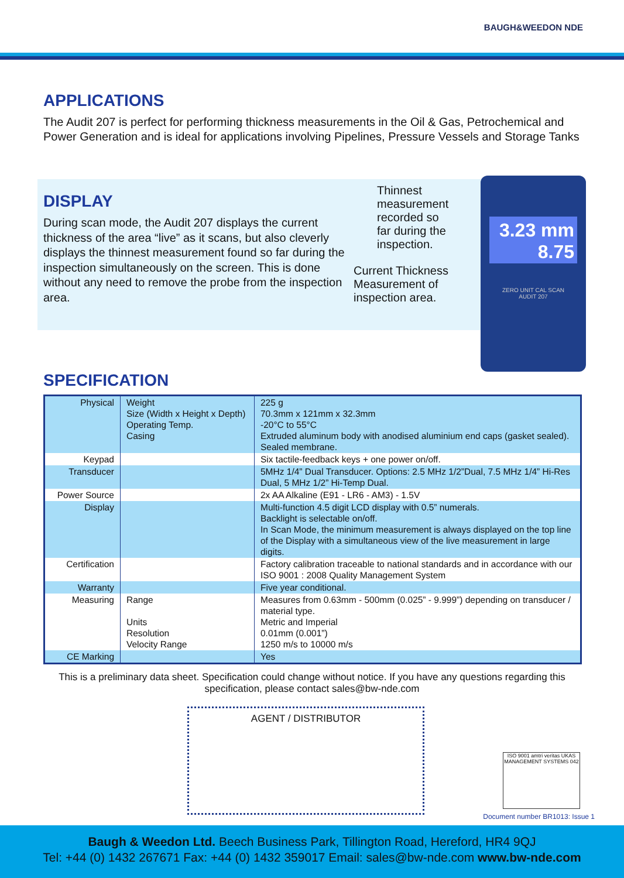BAUGH&WEEDON NDE
APPLICATIONS
The Audit 207 is perfect for performing thickness measurements in the Oil & Gas, Petrochemical and Power Generation and is ideal for applications involving Pipelines, Pressure Vessels and Storage Tanks
DISPLAY
During scan mode, the Audit 207 displays the current thickness of the area “live” as it scans, but also cleverly displays the thinnest measurement found so far during the inspection simultaneously on the screen. This is done without any need to remove the probe from the inspection area.
Thinnest
measurement
recorded so
far during the
inspection.
Current Thickness
Measurement of
inspection area.
3.23 mm
8.75
ZERO UNIT CAL SCAN
AUDIT 207
SPECIFICATION
| Physical | Weight Size (Width x Height x Depth) Operating Temp. Casing | 225 g 70.3mm x 121mm x 32.3mm -20°C to 55°C Extruded aluminum body with anodised aluminium end caps (gasket sealed). Sealed membrane. |
| Keypad | | Six tactile-feedback keys + one power on/off. |
| Transducer | | 5MHz 1/4” Dual Transducer. Options: 2.5 MHz 1/2”Dual, 7.5 MHz 1/4” Hi-Res Dual, 5 MHz 1/2” Hi-Temp Dual. |
| Power Source | | 2x AA Alkaline (E91 - LR6 - AM3) - 1.5V |
| Display | | Multi-function 4.5 digit LCD display with 0.5” numerals. Backlight is selectable on/off. In Scan Mode, the minimum measurement is always displayed on the top line of the Display with a simultaneous view of the live measurement in large digits. |
| Certification | | Factory calibration traceable to national standards and in accordance with our ISO 9001 : 2008 Quality Management System |
| Warranty | | Five year conditional. |
| Measuring | Range Units Resolution Velocity Range | Measures from 0.63mm - 500mm (0.025” - 9.999”) depending on transducer / material type. Metric and Imperial 0.01mm (0.001”) 1250 m/s to 10000 m/s |
| CE Marking | | Yes |
This is a preliminary data sheet. Specification could change without notice. If you have any questions regarding this specification, please contact sales@bw-nde.com
AGENT / DISTRIBUTOR
ISO 9001 amtri veritas UKAS MANAGEMENT SYSTEMS 042
Document number BR1013: Issue 1
Baugh & Weedon Ltd. Beech Business Park, Tillington Road, Hereford, HR4 9QJ
Tel: +44 (0) 1432 267671 Fax: +44 (0) 1432 359017 Email: sales@bw-nde.com www.bw-nde.com